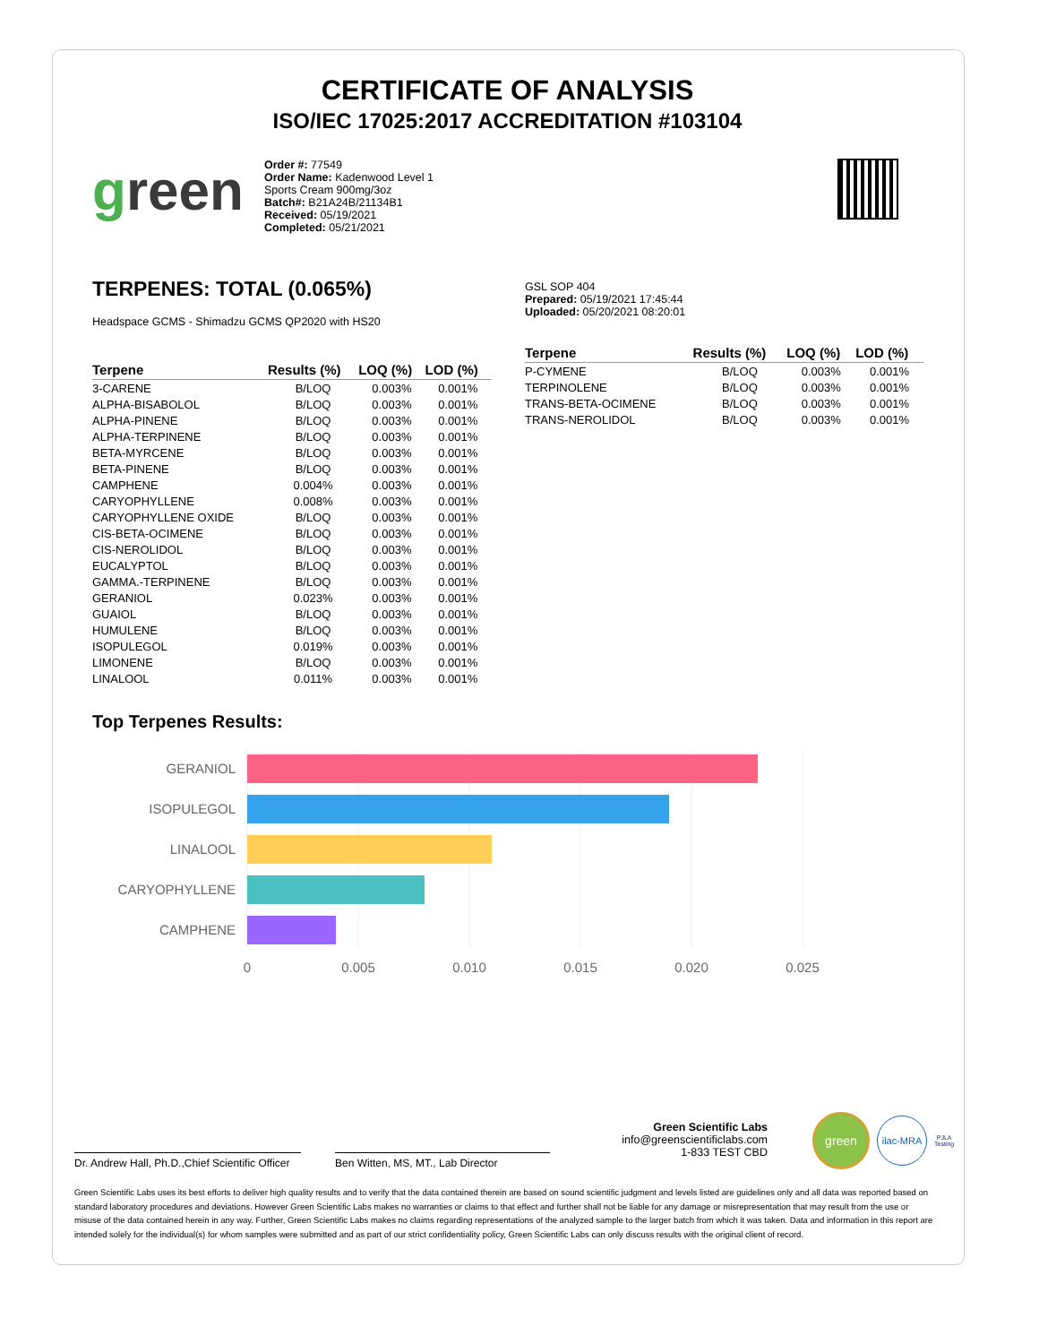CERTIFICATE OF ANALYSIS
ISO/IEC 17025:2017 ACCREDITATION #103104
green
Order #: 77549
Order Name: Kadenwood Level 1 Sports Cream 900mg/3oz
Batch#: B21A24B/21134B1
Received: 05/19/2021
Completed: 05/21/2021
TERPENES: TOTAL (0.065%)
Headspace GCMS - Shimadzu GCMS QP2020 with HS20
| Terpene | Results (%) | LOQ (%) | LOD (%) |
| --- | --- | --- | --- |
| 3-CARENE | B/LOQ | 0.003% | 0.001% |
| ALPHA-BISABOLOL | B/LOQ | 0.003% | 0.001% |
| ALPHA-PINENE | B/LOQ | 0.003% | 0.001% |
| ALPHA-TERPINENE | B/LOQ | 0.003% | 0.001% |
| BETA-MYRCENE | B/LOQ | 0.003% | 0.001% |
| BETA-PINENE | B/LOQ | 0.003% | 0.001% |
| CAMPHENE | 0.004% | 0.003% | 0.001% |
| CARYOPHYLLENE | 0.008% | 0.003% | 0.001% |
| CARYOPHYLLENE OXIDE | B/LOQ | 0.003% | 0.001% |
| CIS-BETA-OCIMENE | B/LOQ | 0.003% | 0.001% |
| CIS-NEROLIDOL | B/LOQ | 0.003% | 0.001% |
| EUCALYPTOL | B/LOQ | 0.003% | 0.001% |
| GAMMA.-TERPINENE | B/LOQ | 0.003% | 0.001% |
| GERANIOL | 0.023% | 0.003% | 0.001% |
| GUAIOL | B/LOQ | 0.003% | 0.001% |
| HUMULENE | B/LOQ | 0.003% | 0.001% |
| ISOPULEGOL | 0.019% | 0.003% | 0.001% |
| LIMONENE | B/LOQ | 0.003% | 0.001% |
| LINALOOL | 0.011% | 0.003% | 0.001% |
GSL SOP 404
Prepared: 05/19/2021 17:45:44
Uploaded: 05/20/2021 08:20:01
| Terpene | Results (%) | LOQ (%) | LOD (%) |
| --- | --- | --- | --- |
| P-CYMENE | B/LOQ | 0.003% | 0.001% |
| TERPINOLENE | B/LOQ | 0.003% | 0.001% |
| TRANS-BETA-OCIMENE | B/LOQ | 0.003% | 0.001% |
| TRANS-NEROLIDOL | B/LOQ | 0.003% | 0.001% |
Top Terpenes Results:
GERANIOL
ISOPULEGOL
LINALOOL
CARYOPHYLLENE
CAMPHENE
0
0.005
0.010
0.015
0.020
0.025
Dr. Andrew Hall, Ph.D.,Chief Scientific Officer
Ben Witten, MS, MT., Lab Director
Green Scientific Labs
info@greenscientificlabs.com
1-833 TEST CBD
green
ilac-MRA
PJLA
Testing
Green Scientific Labs uses its best efforts to deliver high quality results and to verify that the data contained therein are based on sound scientific judgment and levels listed are guidelines only and all data was reported based on standard laboratory procedures and deviations. However Green Scientific Labs makes no warranties or claims to that effect and further shall not be liable for any damage or misrepresentation that may result from the use or misuse of the data contained herein in any way. Further, Green Scientific Labs makes no claims regarding representations of the analyzed sample to the larger batch from which it was taken. Data and information in this report are intended solely for the individual(s) for whom samples were submitted and as part of our strict confidentiality policy, Green Scientific Labs can only discuss results with the original client of record.